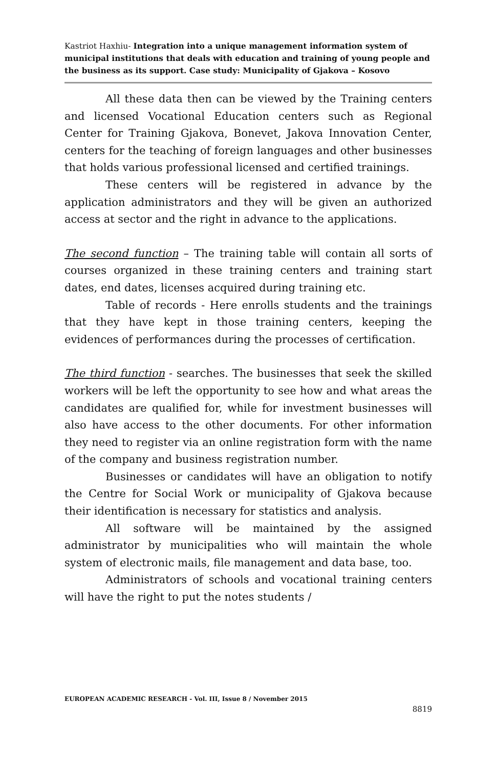Kastriot Haxhiu- Integration into a unique management information system of municipal institutions that deals with education and training of young people and the business as its support. Case study: Municipality of Gjakova – Kosovo
All these data then can be viewed by the Training centers and licensed Vocational Education centers such as Regional Center for Training Gjakova, Bonevet, Jakova Innovation Center, centers for the teaching of foreign languages and other businesses that holds various professional licensed and certified trainings.
These centers will be registered in advance by the application administrators and they will be given an authorized access at sector and the right in advance to the applications.
The second function – The training table will contain all sorts of courses organized in these training centers and training start dates, end dates, licenses acquired during training etc.
Table of records - Here enrolls students and the trainings that they have kept in those training centers, keeping the evidences of performances during the processes of certification.
The third function - searches. The businesses that seek the skilled workers will be left the opportunity to see how and what areas the candidates are qualified for, while for investment businesses will also have access to the other documents. For other information they need to register via an online registration form with the name of the company and business registration number.
Businesses or candidates will have an obligation to notify the Centre for Social Work or municipality of Gjakova because their identification is necessary for statistics and analysis.
All software will be maintained by the assigned administrator by municipalities who will maintain the whole system of electronic mails, file management and data base, too.
Administrators of schools and vocational training centers will have the right to put the notes students /
EUROPEAN ACADEMIC RESEARCH - Vol. III, Issue 8 / November 2015
8819